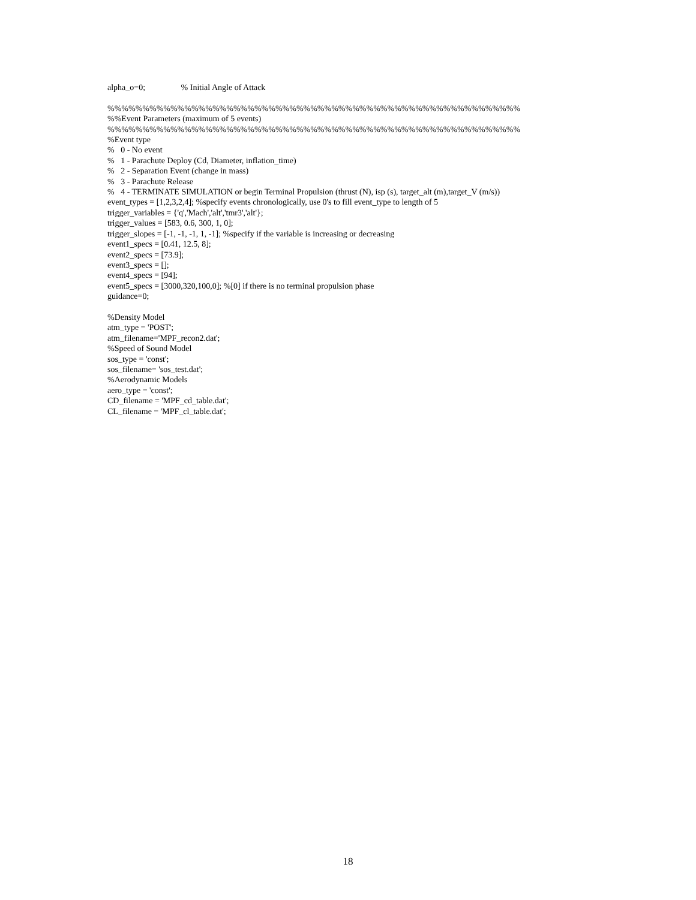alpha_o=0; % Initial Angle of Attack %%%%%%%%%%%%%%%%%%%%%%%%%%%%%%%%%%%%%%%%%%%%%%%%%%%%%%%%%%% %%Event Parameters (maximum of 5 events) %%%%%%%%%%%%%%%%%%%%%%%%%%%%%%%%%%%%%%%%%%%%%%%%%%%%%%%%%%% %Event type % 0 - No event % 1 - Parachute Deploy (Cd, Diameter, inflation_time) % 2 - Separation Event (change in mass) % 3 - Parachute Release % 4 - TERMINATE SIMULATION or begin Terminal Propulsion (thrust (N), isp (s), target_alt (m),target_V (m/s)) event_types = [1,2,3,2,4]; %specify events chronologically, use 0's to fill event_type to length of 5 trigger_variables = {'q','Mach','alt','tmr3','alt'}; trigger_values = [583, 0.6, 300, 1, 0]; trigger_slopes = [-1, -1, -1, 1, -1]; %specify if the variable is increasing or decreasing event1_specs = [0.41, 12.5, 8]; event2_specs = [73.9]; event3_specs = []; event4_specs = [94]; event5_specs = [3000,320,100,0]; %[0] if there is no terminal propulsion phase guidance=0; %Density Model atm_type = 'POST'; atm_filename='MPF_recon2.dat'; %Speed of Sound Model sos_type = 'const'; sos_filename= 'sos_test.dat'; %Aerodynamic Models aero_type = 'const'; CD_filename = 'MPF_cd_table.dat'; CL_filename = 'MPF_cl_table.dat';
18